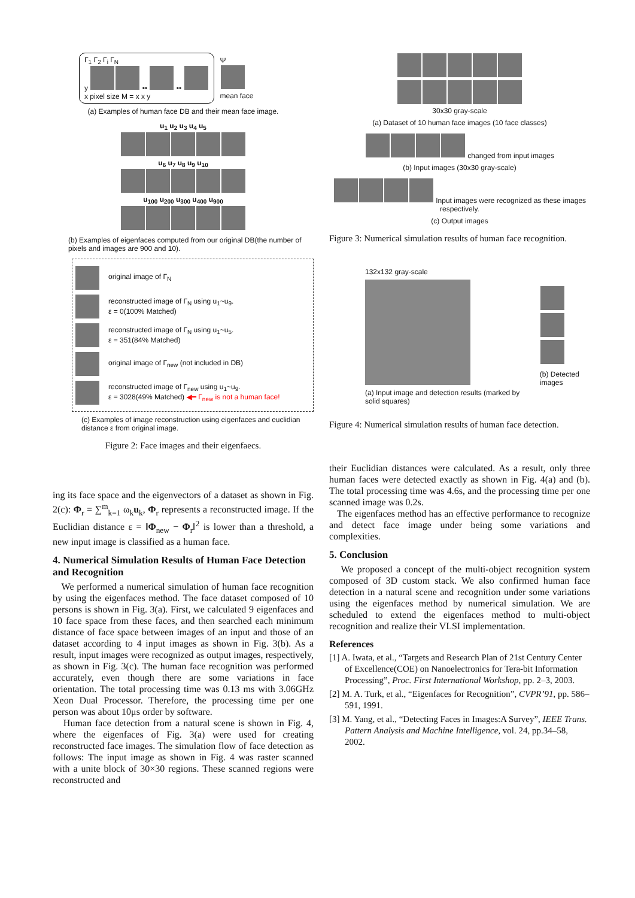Γ<sub>1</sub> Γ<sub>2</sub> Γ<sub>i</sub> Γ<sub>N</sub>
y •• ••
x pixel size M = x x y
Ψ
mean face
(a) Examples of human face DB and their mean face image.
u<sub>1</sub> u<sub>2</sub> u<sub>3</sub> u<sub>4</sub> u<sub>5</sub>
u<sub>6</sub> u<sub>7</sub> u<sub>8</sub> u<sub>9</sub> u<sub>10</sub>
u<sub>100</sub> u<sub>200</sub> u<sub>300</sub> u<sub>400</sub> u<sub>900</sub>
(b) Examples of eigenfaces computed from our original DB(the number of pixels and images are 900 and 10).
original image of Γ<sub>N</sub>
reconstructed image of Γ<sub>N</sub> using u<sub>1</sub>~u<sub>9</sub>.
ε = 0(100% Matched)
reconstructed image of Γ<sub>N</sub> using u<sub>1</sub>~u<sub>5</sub>.
ε = 351(84% Matched)
original image of Γ<sub>new</sub> (not included in DB)
reconstructed image of Γ<sub>new</sub> using u<sub>1</sub>~u<sub>9</sub>.
ε = 3028(49% Matched) ◀━ Γ<sub>new</sub> is not a human face!
(c) Examples of image reconstruction using eigenfaces and euclidian distance ε from original image.
Figure 2: Face images and their eigenfaecs.
ing its face space and the eigenvectors of a dataset as shown in Fig. 2(c): Φ<sub>r</sub> = ∑<sup>m</sup><sub>k=1</sub> ω<sub>k</sub>u<sub>k</sub>, Φ<sub>r</sub> represents a reconstructed image. If the Euclidian distance ε = ‖Φ<sub>new</sub> − Φ<sub>r</sub>‖<sup>2</sup> is lower than a threshold, a new input image is classified as a human face.
4. Numerical Simulation Results of Human Face Detection and Recognition
We performed a numerical simulation of human face recognition by using the eigenfaces method. The face dataset composed of 10 persons is shown in Fig. 3(a). First, we calculated 9 eigenfaces and 10 face space from these faces, and then searched each minimum distance of face space between images of an input and those of an dataset according to 4 input images as shown in Fig. 3(b). As a result, input images were recognized as output images, respectively, as shown in Fig. 3(c). The human face recognition was performed accurately, even though there are some variations in face orientation. The total processing time was 0.13 ms with 3.06GHz Xeon Dual Processor. Therefore, the processing time per one person was about 10μs order by software.
Human face detection from a natural scene is shown in Fig. 4, where the eigenfaces of Fig. 3(a) were used for creating reconstructed face images. The simulation flow of face detection as follows: The input image as shown in Fig. 4 was raster scanned with a unite block of 30×30 regions. These scanned regions were reconstructed and
30x30 gray-scale
(a) Dataset of 10 human face images (10 face classes)
changed from input images
(b) Input images (30x30 gray-scale)
Input images were recognized as these images respectively.
(c) Output images
Figure 3: Numerical simulation results of human face recognition.
132x132 gray-scale
(a) Input image and detection results (marked by solid squares)
(b) Detected images
Figure 4: Numerical simulation results of human face detection.
their Euclidian distances were calculated. As a result, only three human faces were detected exactly as shown in Fig. 4(a) and (b). The total processing time was 4.6s, and the processing time per one scanned image was 0.2s.
The eigenfaces method has an effective performance to recognize and detect face image under being some variations and complexities.
5. Conclusion
We proposed a concept of the multi-object recognition system composed of 3D custom stack. We also confirmed human face detection in a natural scene and recognition under some variations using the eigenfaces method by numerical simulation. We are scheduled to extend the eigenfaces method to multi-object recognition and realize their VLSI implementation.
References
[1] A. Iwata, et al., “Targets and Research Plan of 21st Century Center of Excellence(COE) on Nanoelectronics for Tera-bit Information Processing”, Proc. First International Workshop, pp. 2–3, 2003.
[2] M. A. Turk, et al., “Eigenfaces for Recognition”, CVPR’91, pp. 586–591, 1991.
[3] M. Yang, et al., “Detecting Faces in Images:A Survey”, IEEE Trans. Pattern Analysis and Machine Intelligence, vol. 24, pp.34–58, 2002.